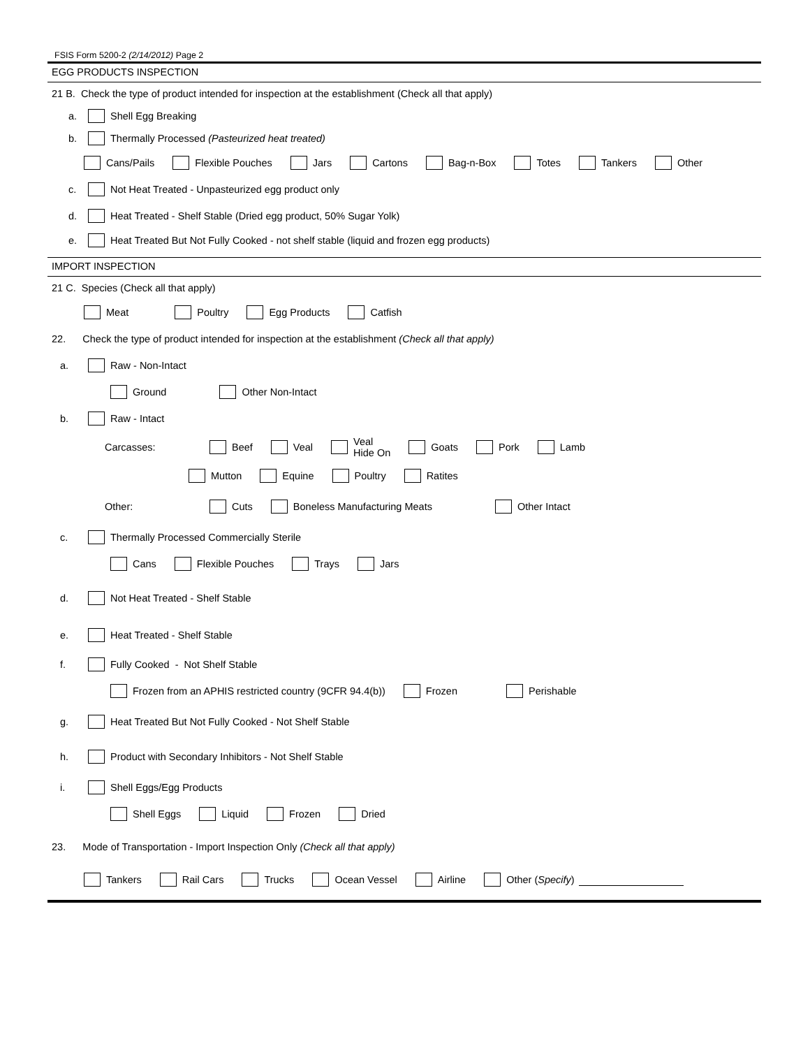FSIS Form 5200-2 (2/14/2012) Page 2
EGG PRODUCTS INSPECTION
21 B. Check the type of product intended for inspection at the establishment (Check all that apply)
a. Shell Egg Breaking
b. Thermally Processed (Pasteurized heat treated)
Cans/Pails Flexible Pouches Jars Cartons Bag-n-Box Totes Tankers Other
c. Not Heat Treated - Unpasteurized egg product only
d. Heat Treated - Shelf Stable (Dried egg product, 50% Sugar Yolk)
e. Heat Treated But Not Fully Cooked - not shelf stable (liquid and frozen egg products)
IMPORT INSPECTION
21 C. Species (Check all that apply)
Meat Poultry Egg Products Catfish
22. Check the type of product intended for inspection at the establishment (Check all that apply)
a. Raw - Non-Intact
Ground Other Non-Intact
b. Raw - Intact
Carcasses: Beef Veal Veal
Hide On Goats Pork Lamb
Mutton Equine Poultry Ratites
Other: Cuts Boneless Manufacturing Meats Other Intact
c. Thermally Processed Commercially Sterile
Cans Flexible Pouches Trays Jars
d. Not Heat Treated - Shelf Stable
e. Heat Treated - Shelf Stable
f. Fully Cooked - Not Shelf Stable
Frozen from an APHIS restricted country (9CFR 94.4(b)) Frozen Perishable
g. Heat Treated But Not Fully Cooked - Not Shelf Stable
h. Product with Secondary Inhibitors - Not Shelf Stable
i. Shell Eggs/Egg Products
Shell Eggs Liquid Frozen Dried
23. Mode of Transportation - Import Inspection Only (Check all that apply)
Tankers Rail Cars Trucks Ocean Vessel Airline Other (Specify)